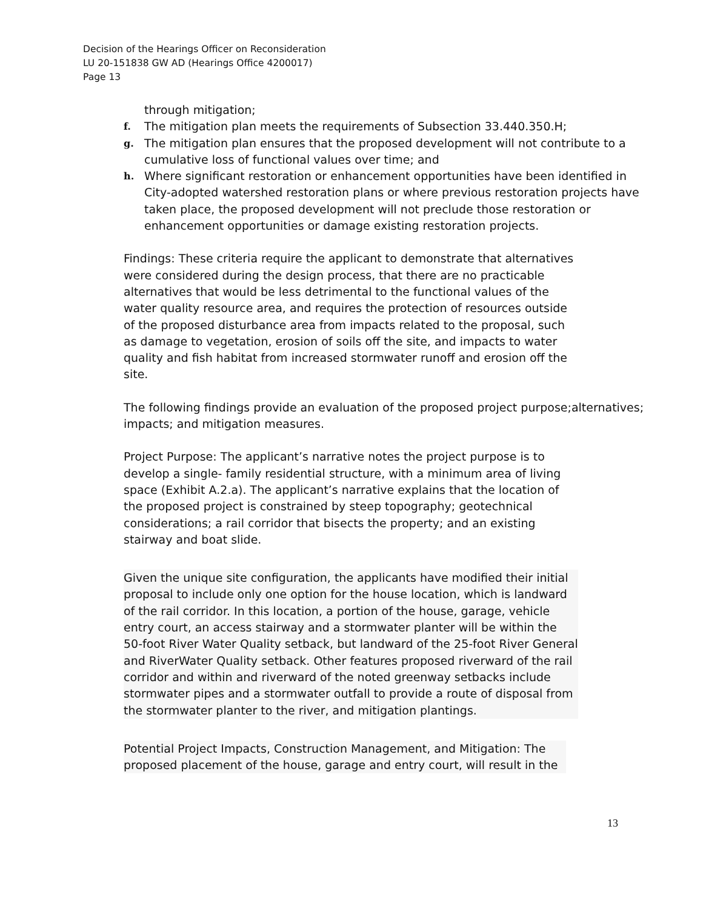Decision of the Hearings Officer on Reconsideration
LU 20-151838 GW AD (Hearings Office 4200017)
Page 13
through mitigation;
f. The mitigation plan meets the requirements of Subsection 33.440.350.H;
g. The mitigation plan ensures that the proposed development will not contribute to a cumulative loss of functional values over time; and
h. Where significant restoration or enhancement opportunities have been identified in City-adopted watershed restoration plans or where previous restoration projects have taken place, the proposed development will not preclude those restoration or enhancement opportunities or damage existing restoration projects.
Findings: These criteria require the applicant to demonstrate that alternatives were considered during the design process, that there are no practicable alternatives that would be less detrimental to the functional values of the water quality resource area, and requires the protection of resources outside of the proposed disturbance area from impacts related to the proposal, such as damage to vegetation, erosion of soils off the site, and impacts to water quality and fish habitat from increased stormwater runoff and erosion off the site.
The following findings provide an evaluation of the proposed project purpose;alternatives; impacts; and mitigation measures.
Project Purpose: The applicant’s narrative notes the project purpose is to develop a single- family residential structure, with a minimum area of living space (Exhibit A.2.a). The applicant’s narrative explains that the location of the proposed project is constrained by steep topography; geotechnical considerations; a rail corridor that bisects the property; and an existing stairway and boat slide.
Given the unique site configuration, the applicants have modified their initial proposal to include only one option for the house location, which is landward of the rail corridor. In this location, a portion of the house, garage, vehicle entry court, an access stairway and a stormwater planter will be within the 50-foot River Water Quality setback, but landward of the 25-foot River General and RiverWater Quality setback. Other features proposed riverward of the rail corridor and within and riverward of the noted greenway setbacks include stormwater pipes and a stormwater outfall to provide a route of disposal from the stormwater planter to the river, and mitigation plantings.
Potential Project Impacts, Construction Management, and Mitigation: The proposed placement of the house, garage and entry court, will result in the
13